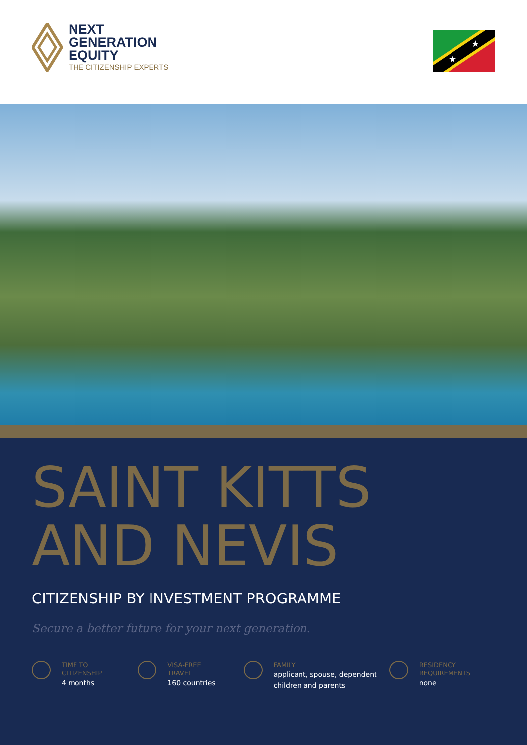NEXT
GENERATION
EQUITY
THE CITIZENSHIP EXPERTS
★
★
SAINT KITTS
AND NEVIS
CITIZENSHIP BY INVESTMENT PROGRAMME
Secure a better future for your next generation.
TIME TO
CITIZENSHIP
4 months
VISA-FREE
TRAVEL
160 countries
FAMILY
applicant, spouse, dependent
children and parents
RESIDENCY
REQUIREMENTS
none